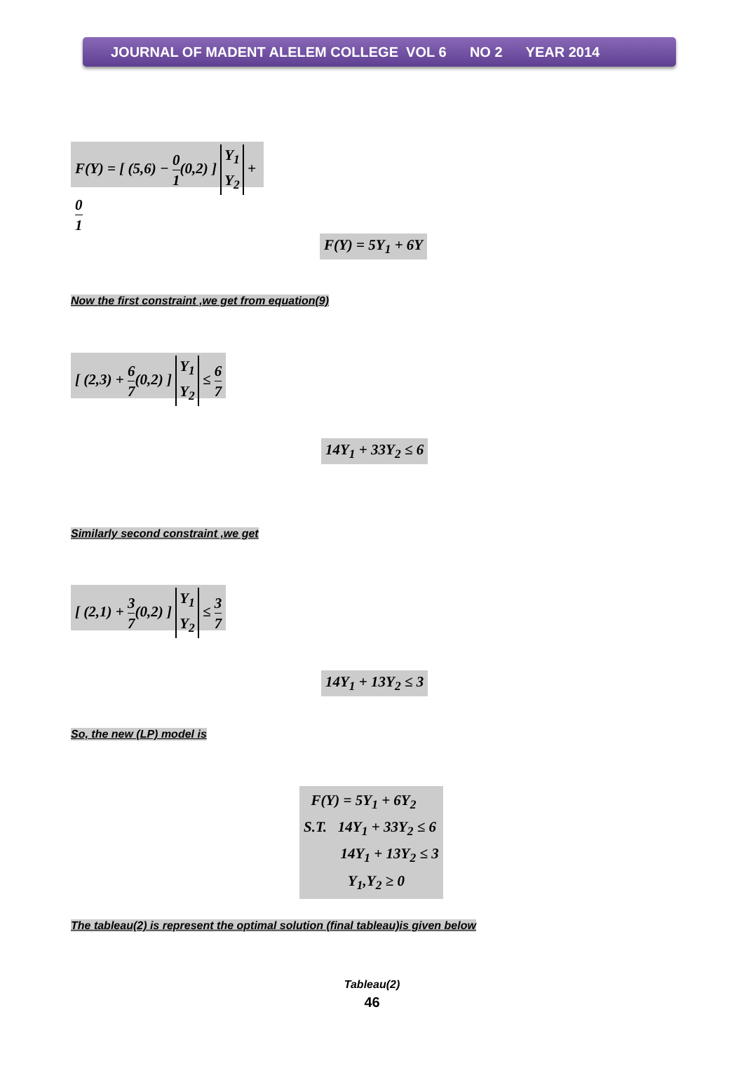JOURNAL OF MADENT ALELEM COLLEGE VOL 6 NO 2 YEAR 2014
F(Y) = [ (5,6) − 0 1(0,2) ] Y<sub>1</sub>
Y<sub>2</sub> + 0 1
F(Y) = 5Y<sub>1</sub> + 6Y
Now the first constraint ,we get from equation(9)
[ (2,3) + 6 7(0,2) ] Y<sub>1</sub>
Y<sub>2</sub> ≤ 6 7
14Y<sub>1</sub> + 33Y<sub>2</sub> ≤ 6
Similarly second constraint ,we get
[ (2,1) + 3 7(0,2) ] Y<sub>1</sub>
Y<sub>2</sub> ≤ 3 7
14Y<sub>1</sub> + 13Y<sub>2</sub> ≤ 3
So, the new (LP) model is
F(Y) = 5Y<sub>1</sub> + 6Y<sub>2</sub>
S.T. 14Y<sub>1</sub> + 33Y<sub>2</sub> ≤ 6
14Y<sub>1</sub> + 13Y<sub>2</sub> ≤ 3
Y<sub>1</sub>,Y<sub>2</sub> ≥ 0
The tableau(2) is represent the optimal solution (final tableau)is given below
Tableau(2)
46